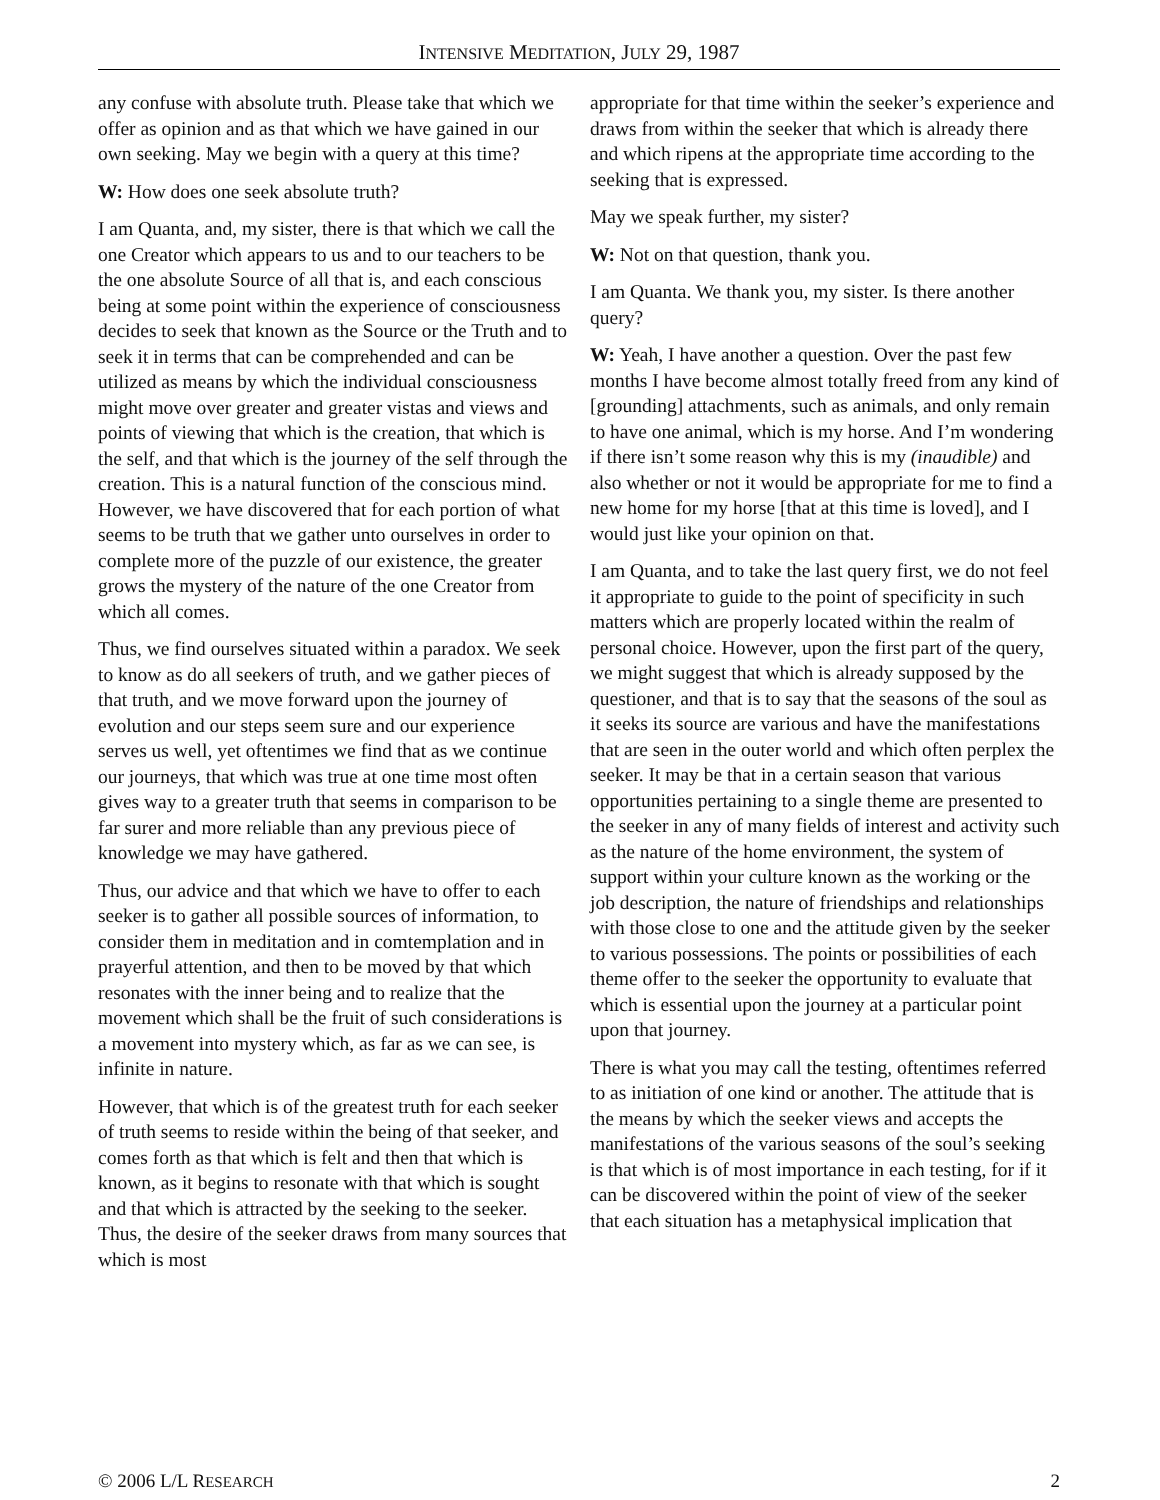INTENSIVE MEDITATION, JULY 29, 1987
any confuse with absolute truth. Please take that which we offer as opinion and as that which we have gained in our own seeking. May we begin with a query at this time?
W: How does one seek absolute truth?
I am Quanta, and, my sister, there is that which we call the one Creator which appears to us and to our teachers to be the one absolute Source of all that is, and each conscious being at some point within the experience of consciousness decides to seek that known as the Source or the Truth and to seek it in terms that can be comprehended and can be utilized as means by which the individual consciousness might move over greater and greater vistas and views and points of viewing that which is the creation, that which is the self, and that which is the journey of the self through the creation. This is a natural function of the conscious mind. However, we have discovered that for each portion of what seems to be truth that we gather unto ourselves in order to complete more of the puzzle of our existence, the greater grows the mystery of the nature of the one Creator from which all comes.
Thus, we find ourselves situated within a paradox. We seek to know as do all seekers of truth, and we gather pieces of that truth, and we move forward upon the journey of evolution and our steps seem sure and our experience serves us well, yet oftentimes we find that as we continue our journeys, that which was true at one time most often gives way to a greater truth that seems in comparison to be far surer and more reliable than any previous piece of knowledge we may have gathered.
Thus, our advice and that which we have to offer to each seeker is to gather all possible sources of information, to consider them in meditation and in comtemplation and in prayerful attention, and then to be moved by that which resonates with the inner being and to realize that the movement which shall be the fruit of such considerations is a movement into mystery which, as far as we can see, is infinite in nature.
However, that which is of the greatest truth for each seeker of truth seems to reside within the being of that seeker, and comes forth as that which is felt and then that which is known, as it begins to resonate with that which is sought and that which is attracted by the seeking to the seeker. Thus, the desire of the seeker draws from many sources that which is most
appropriate for that time within the seeker’s experience and draws from within the seeker that which is already there and which ripens at the appropriate time according to the seeking that is expressed.
May we speak further, my sister?
W: Not on that question, thank you.
I am Quanta. We thank you, my sister. Is there another query?
W: Yeah, I have another a question. Over the past few months I have become almost totally freed from any kind of [grounding] attachments, such as animals, and only remain to have one animal, which is my horse. And I’m wondering if there isn’t some reason why this is my (inaudible) and also whether or not it would be appropriate for me to find a new home for my horse [that at this time is loved], and I would just like your opinion on that.
I am Quanta, and to take the last query first, we do not feel it appropriate to guide to the point of specificity in such matters which are properly located within the realm of personal choice. However, upon the first part of the query, we might suggest that which is already supposed by the questioner, and that is to say that the seasons of the soul as it seeks its source are various and have the manifestations that are seen in the outer world and which often perplex the seeker. It may be that in a certain season that various opportunities pertaining to a single theme are presented to the seeker in any of many fields of interest and activity such as the nature of the home environment, the system of support within your culture known as the working or the job description, the nature of friendships and relationships with those close to one and the attitude given by the seeker to various possessions. The points or possibilities of each theme offer to the seeker the opportunity to evaluate that which is essential upon the journey at a particular point upon that journey.
There is what you may call the testing, oftentimes referred to as initiation of one kind or another. The attitude that is the means by which the seeker views and accepts the manifestations of the various seasons of the soul’s seeking is that which is of most importance in each testing, for if it can be discovered within the point of view of the seeker that each situation has a metaphysical implication that
© 2006 L/L RESEARCH 2